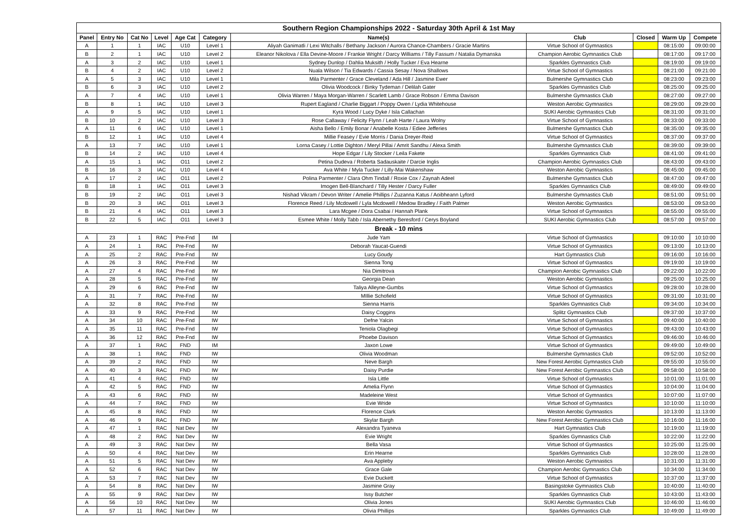| Southern Region Championships 2022 - Saturday 30th April & 1st May | | | | | | | | | | |
| Panel | Entry No | Cat No | Level | Age Cat | Category | Name(s) | Club | Closed | Warm Up | Compete |
| A | 1 | 1 | IAC | U10 | Level 1 | Aliyah Ganimatli / Lexi Witchalls / Bethany Jackson / Aurora Chance-Chambers / Gracie Martins | Virtue School of Gymnastics | | 08:15:00 | 09:00:00 |
| B | 2 | 1 | IAC | U10 | Level 2 | Eleanor Nikolova / Ella Devine-Moore / Frankie Wright / Darcy Williams / Tilly Fassum / Natalia Dymanska | Champion Aerobic Gymnastics Club | | 08:17:00 | 09:17:00 |
| A | 3 | 2 | IAC | U10 | Level 1 | Sydney Dunlop / Dahlia Muksith / Holly Tucker / Eva Hearne | Sparkles Gymnastics Club | | 08:19:00 | 09:19:00 |
| B | 4 | 2 | IAC | U10 | Level 2 | Nuala Wilson / Tia Edwards / Cassia Sesay / Nova Shallows | Virtue School of Gymnastics | | 08:21:00 | 09:21:00 |
| A | 5 | 3 | IAC | U10 | Level 1 | Mila Parmenter / Grace Cleveland / Ada Hill / Jasmine Ewer | Bulmershe Gymnastics Club | | 08:23:00 | 09:23:00 |
| B | 6 | 3 | IAC | U10 | Level 2 | Olivia Woodcock / Binky Tydeman / Delilah Gater | Sparkles Gymnastics Club | | 08:25:00 | 09:25:00 |
| A | 7 | 4 | IAC | U10 | Level 1 | Olivia Warren / Maya Morgan-Warren / Scarlett Lamb / Grace Robson / Emma Davison | Bulmershe Gymnastics Club | | 08:27:00 | 09:27:00 |
| B | 8 | 1 | IAC | U10 | Level 3 | Rupert Eagland / Charlie Biggart / Poppy Owen / Lydia Whitehouse | Weston Aerobic Gymnastics | | 08:29:00 | 09:29:00 |
| A | 9 | 5 | IAC | U10 | Level 1 | Kyra Wood / Lucy Dyke / Isla Callachan | SUKI Aerobic Gymnastics Club | | 08:31:00 | 09:31:00 |
| B | 10 | 2 | IAC | U10 | Level 3 | Rose Callaway / Felicity Flynn / Leah Harte / Laura Wolny | Virtue School of Gymnastics | | 08:33:00 | 09:33:00 |
| A | 11 | 6 | IAC | U10 | Level 1 | Aisha Bello / Emily Bonar / Anabelle Kosta / Ediee Jefferies | Bulmershe Gymnastics Club | | 08:35:00 | 09:35:00 |
| B | 12 | 1 | IAC | U10 | Level 4 | Millie Feasey / Evie Morris / Dania Dreyer-Reid | Virtue School of Gymnastics | | 08:37:00 | 09:37:00 |
| A | 13 | 7 | IAC | U10 | Level 1 | Lorna Casey / Lottie Dighton / Meryl Pillai / Amrit Sandhu / Alexa Smith | Bulmershe Gymnastics Club | | 08:39:00 | 09:39:00 |
| B | 14 | 2 | IAC | U10 | Level 4 | Hope Edgar / Lily Stocker / Leila Fakete | Sparkles Gymnastics Club | | 08:41:00 | 09:41:00 |
| A | 15 | 1 | IAC | O11 | Level 2 | Petina Dudeva / Roberta Sadauskaite / Darcie Inglis | Champion Aerobic Gymnastics Club | | 08:43:00 | 09:43:00 |
| B | 16 | 3 | IAC | U10 | Level 4 | Ava White / Myla Tucker / Lilly-Mai Wakenshaw | Weston Aerobic Gymnastics | | 08:45:00 | 09:45:00 |
| A | 17 | 2 | IAC | O11 | Level 2 | Polina Parmenter / Clara Ohm Tindall / Roxie Cox / Zaynah Adeel | Bulmershe Gymnastics Club | | 08:47:00 | 09:47:00 |
| B | 18 | 1 | IAC | O11 | Level 3 | Imogen Bell-Blanchard / Tilly Hester / Darcy Fuller | Sparkles Gymnastics Club | | 08:49:00 | 09:49:00 |
| B | 19 | 2 | IAC | O11 | Level 3 | Nishad Vikram / Devon Writer / Amelie Phillips / Zuzanna Katus / Aoibheann Lyford | Bulmershe Gymnastics Club | | 08:51:00 | 09:51:00 |
| B | 20 | 3 | IAC | O11 | Level 3 | Florence Reed / Lily Mcdowell / Lyla Mcdowell / Medow Bradley / Faith Palmer | Weston Aerobic Gymnastics | | 08:53:00 | 09:53:00 |
| B | 21 | 4 | IAC | O11 | Level 3 | Lara Mcgee / Dora Csabai / Hannah Plank | Virtue School of Gymnastics | | 08:55:00 | 09:55:00 |
| B | 22 | 5 | IAC | O11 | Level 3 | Esmee White / Molly Tabb / Isla Abernethy Beresford / Cerys Boyland | SUKI Aerobic Gymnastics Club | | 08:57:00 | 09:57:00 |
| Break - 10 mins | | | | | | | | | | |
| A | 23 | 1 | RAC | Pre-Fnd | IM | Jude Yam | Virtue School of Gymnastics | | 09:10:00 | 10:10:00 |
| A | 24 | 1 | RAC | Pre-Fnd | IW | Deborah Yaucat-Guendi | Virtue School of Gymnastics | | 09:13:00 | 10:13:00 |
| A | 25 | 2 | RAC | Pre-Fnd | IW | Lucy Goudy | Hart Gymnastics Club | | 09:16:00 | 10:16:00 |
| A | 26 | 3 | RAC | Pre-Fnd | IW | Sienna Tong | Virtue School of Gymnastics | | 09:19:00 | 10:19:00 |
| A | 27 | 4 | RAC | Pre-Fnd | IW | Nia Dimitrova | Champion Aerobic Gymnastics Club | | 09:22:00 | 10:22:00 |
| A | 28 | 5 | RAC | Pre-Fnd | IW | Georgia Dean | Weston Aerobic Gymnastics | | 09:25:00 | 10:25:00 |
| A | 29 | 6 | RAC | Pre-Fnd | IW | Taliya Alleyne-Gumbs | Virtue School of Gymnastics | | 09:28:00 | 10:28:00 |
| A | 31 | 7 | RAC | Pre-Fnd | IW | MIllie Schofield | Virtue School of Gymnastics | | 09:31:00 | 10:31:00 |
| A | 32 | 8 | RAC | Pre-Fnd | IW | Sienna Harris | Sparkles Gymnastics Club | | 09:34:00 | 10:34:00 |
| A | 33 | 9 | RAC | Pre-Fnd | IW | Daisy Coggins | Splitz Gymnastics Club | | 09:37:00 | 10:37:00 |
| A | 34 | 10 | RAC | Pre-Fnd | IW | Defne Yalcin | Virtue School of Gymnastics | | 09:40:00 | 10:40:00 |
| A | 35 | 11 | RAC | Pre-Fnd | IW | Teniola Olagbegi | Virtue School of Gymnastics | | 09:43:00 | 10:43:00 |
| A | 36 | 12 | RAC | Pre-Fnd | IW | Phoebe Davison | Virtue School of Gymnastics | | 09:46:00 | 10:46:00 |
| A | 37 | 1 | RAC | FND | IM | Jaxon Lowe | Virtue School of Gymnastics | | 09:49:00 | 10:49:00 |
| A | 38 | 1 | RAC | FND | IW | Olivia Woodman | Bulmershe Gymnastics Club | | 09:52:00 | 10:52:00 |
| A | 39 | 2 | RAC | FND | IW | Neve Bargh | New Forest Aerobic Gymnastics Club | | 09:55:00 | 10:55:00 |
| A | 40 | 3 | RAC | FND | IW | Daisy Purdie | New Forest Aerobic Gymnastics Club | | 09:58:00 | 10:58:00 |
| A | 41 | 4 | RAC | FND | IW | Isla Little | Virtue School of Gymnastics | | 10:01:00 | 11:01:00 |
| A | 42 | 5 | RAC | FND | IW | Amelia Flynn | Virtue School of Gymnastics | | 10:04:00 | 11:04:00 |
| A | 43 | 6 | RAC | FND | IW | Madeleine West | Virtue School of Gymnastics | | 10:07:00 | 11:07:00 |
| A | 44 | 7 | RAC | FND | IW | Evie Wride | Virtue School of Gymnastics | | 10:10:00 | 11:10:00 |
| A | 45 | 8 | RAC | FND | IW | Florence Clark | Weston Aerobic Gymnastics | | 10:13:00 | 11:13:00 |
| A | 46 | 9 | RAC | FND | IW | Skylar Bargh | New Forest Aerobic Gymnastics Club | | 10:16:00 | 11:16:00 |
| A | 47 | 1 | RAC | Nat Dev | IW | Alexandra Tyaneva | Hart Gymnastics Club | | 10:19:00 | 11:19:00 |
| A | 48 | 2 | RAC | Nat Dev | IW | Evie Wright | Sparkles Gymnastics Club | | 10:22:00 | 11:22:00 |
| A | 49 | 3 | RAC | Nat Dev | IW | Bella Vasa | Virtue School of Gymnastics | | 10:25:00 | 11:25:00 |
| A | 50 | 4 | RAC | Nat Dev | IW | Erin Hearne | Sparkles Gymnastics Club | | 10:28:00 | 11:28:00 |
| A | 51 | 5 | RAC | Nat Dev | IW | Ava Appleby | Weston Aerobic Gymnastics | | 10:31:00 | 11:31:00 |
| A | 52 | 6 | RAC | Nat Dev | IW | Grace Gale | Champion Aerobic Gymnastics Club | | 10:34:00 | 11:34:00 |
| A | 53 | 7 | RAC | Nat Dev | IW | Evie Duckett | Virtue School of Gymnastics | | 10:37:00 | 11:37:00 |
| A | 54 | 8 | RAC | Nat Dev | IW | Jasmine Gray | Basingstoke Gymnastics Club | | 10:40:00 | 11:40:00 |
| A | 55 | 9 | RAC | Nat Dev | IW | Issy Butcher | Sparkles Gymnastics Club | | 10:43:00 | 11:43:00 |
| A | 56 | 10 | RAC | Nat Dev | IW | Olivia Jones | SUKI Aerobic Gymnastics Club | | 10:46:00 | 11:46:00 |
| A | 57 | 11 | RAC | Nat Dev | IW | Olivia Phillips | Sparkles Gymnastics Club | | 10:49:00 | 11:49:00 |